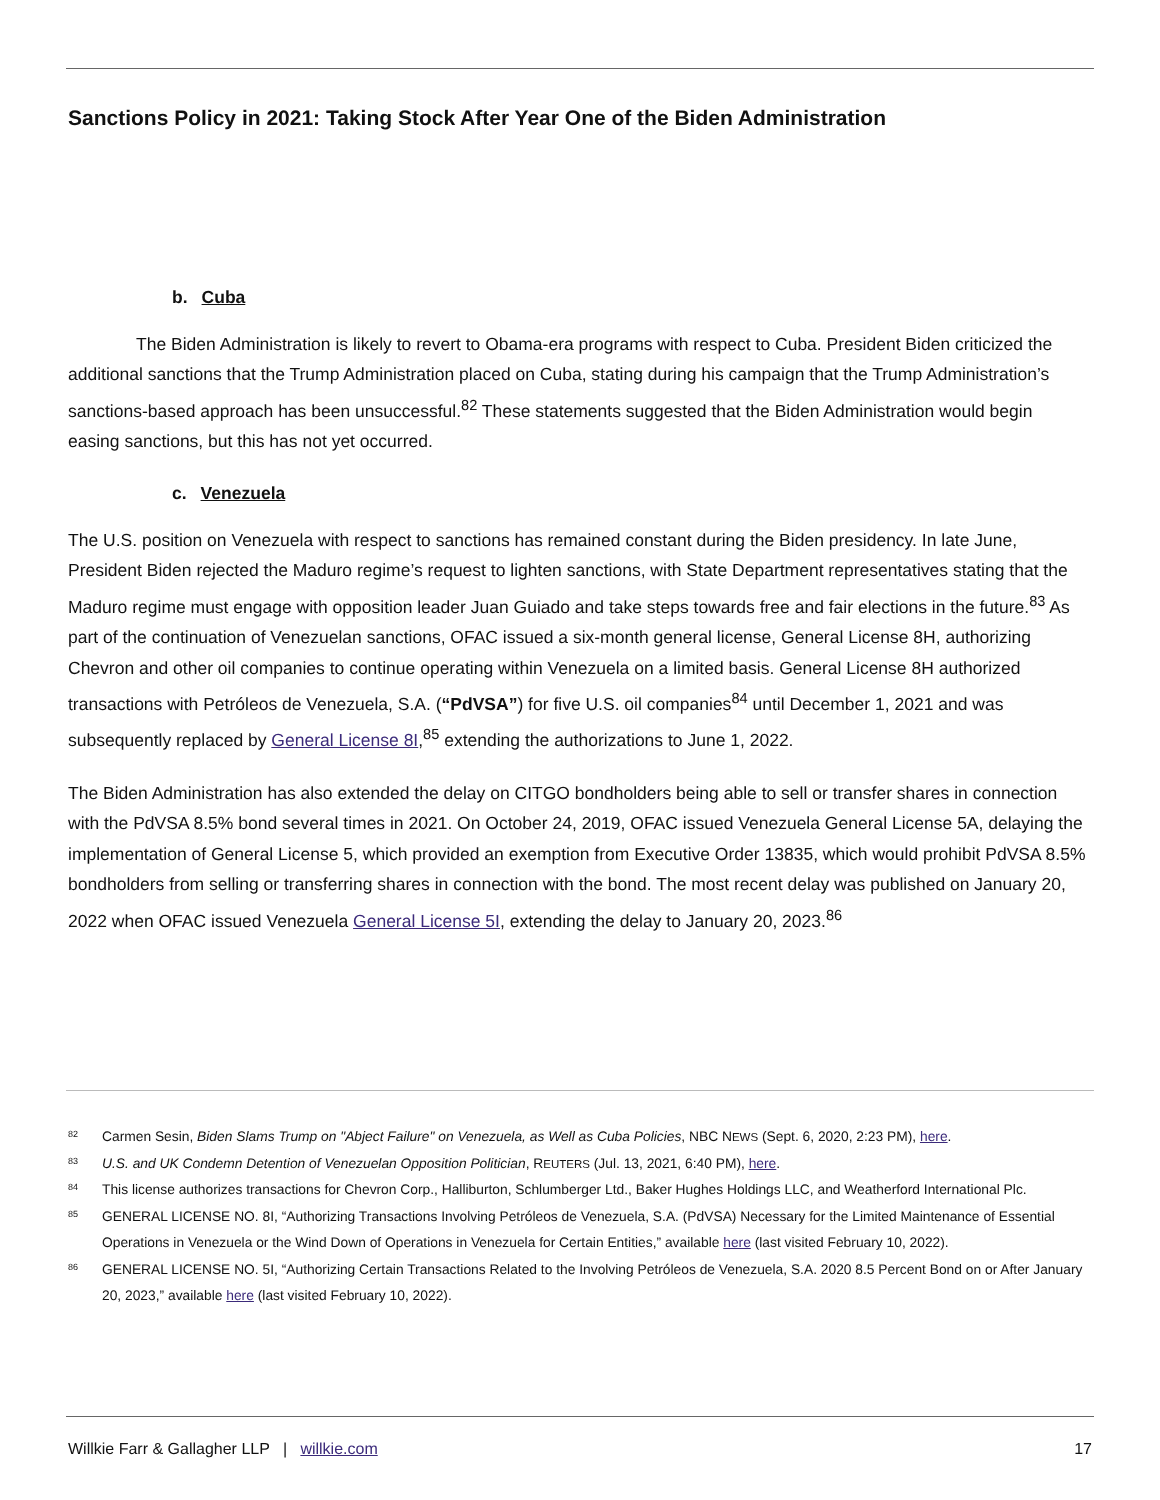Sanctions Policy in 2021: Taking Stock After Year One of the Biden Administration
b. Cuba
The Biden Administration is likely to revert to Obama-era programs with respect to Cuba. President Biden criticized the additional sanctions that the Trump Administration placed on Cuba, stating during his campaign that the Trump Administration’s sanctions-based approach has been unsuccessful.<sup>82</sup> These statements suggested that the Biden Administration would begin easing sanctions, but this has not yet occurred.
c. Venezuela
The U.S. position on Venezuela with respect to sanctions has remained constant during the Biden presidency. In late June, President Biden rejected the Maduro regime’s request to lighten sanctions, with State Department representatives stating that the Maduro regime must engage with opposition leader Juan Guiado and take steps towards free and fair elections in the future.<sup>83</sup> As part of the continuation of Venezuelan sanctions, OFAC issued a six-month general license, General License 8H, authorizing Chevron and other oil companies to continue operating within Venezuela on a limited basis. General License 8H authorized transactions with Petróleos de Venezuela, S.A. (“PdVSA”) for five U.S. oil companies<sup>84</sup> until December 1, 2021 and was subsequently replaced by General License 8I,<sup>85</sup> extending the authorizations to June 1, 2022.
The Biden Administration has also extended the delay on CITGO bondholders being able to sell or transfer shares in connection with the PdVSA 8.5% bond several times in 2021. On October 24, 2019, OFAC issued Venezuela General License 5A, delaying the implementation of General License 5, which provided an exemption from Executive Order 13835, which would prohibit PdVSA 8.5% bondholders from selling or transferring shares in connection with the bond. The most recent delay was published on January 20, 2022 when OFAC issued Venezuela General License 5I, extending the delay to January 20, 2023.<sup>86</sup>
82 Carmen Sesin, Biden Slams Trump on "Abject Failure" on Venezuela, as Well as Cuba Policies, NBC NEWS (Sept. 6, 2020, 2:23 PM), here.
83 U.S. and UK Condemn Detention of Venezuelan Opposition Politician, REUTERS (Jul. 13, 2021, 6:40 PM), here.
84 This license authorizes transactions for Chevron Corp., Halliburton, Schlumberger Ltd., Baker Hughes Holdings LLC, and Weatherford International Plc.
85 GENERAL LICENSE NO. 8I, “Authorizing Transactions Involving Petróleos de Venezuela, S.A. (PdVSA) Necessary for the Limited Maintenance of Essential Operations in Venezuela or the Wind Down of Operations in Venezuela for Certain Entities,” available here (last visited February 10, 2022).
86 GENERAL LICENSE NO. 5I, “Authorizing Certain Transactions Related to the Involving Petróleos de Venezuela, S.A. 2020 8.5 Percent Bond on or After January 20, 2023,” available here (last visited February 10, 2022).
Willkie Farr & Gallagher LLP | willkie.com 17